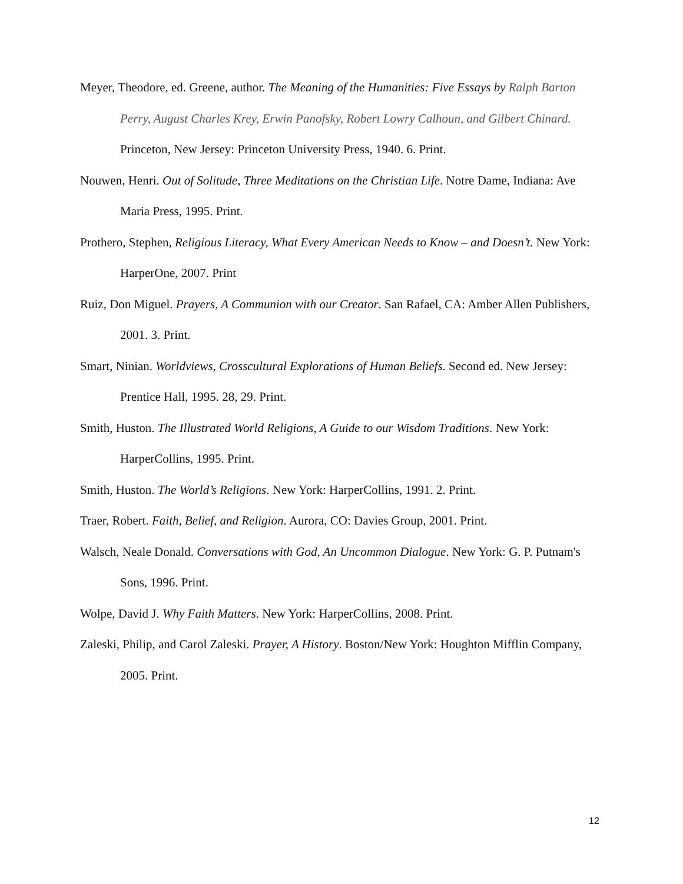Meyer, Theodore, ed. Greene, author. The Meaning of the Humanities: Five Essays by Ralph Barton Perry, August Charles Krey, Erwin Panofsky, Robert Lowry Calhoun, and Gilbert Chinard. Princeton, New Jersey: Princeton University Press, 1940. 6. Print.
Nouwen, Henri. Out of Solitude, Three Meditations on the Christian Life. Notre Dame, Indiana: Ave Maria Press, 1995. Print.
Prothero, Stephen, Religious Literacy, What Every American Needs to Know – and Doesn’t. New York: HarperOne, 2007. Print
Ruiz, Don Miguel. Prayers, A Communion with our Creator. San Rafael, CA: Amber Allen Publishers, 2001. 3. Print.
Smart, Ninian. Worldviews, Crosscultural Explorations of Human Beliefs. Second ed. New Jersey: Prentice Hall, 1995. 28, 29. Print.
Smith, Huston. The Illustrated World Religions, A Guide to our Wisdom Traditions. New York: HarperCollins, 1995. Print.
Smith, Huston. The World’s Religions. New York: HarperCollins, 1991. 2. Print.
Traer, Robert. Faith, Belief, and Religion. Aurora, CO: Davies Group, 2001. Print.
Walsch, Neale Donald. Conversations with God, An Uncommon Dialogue. New York: G. P. Putnam's Sons, 1996. Print.
Wolpe, David J. Why Faith Matters. New York: HarperCollins, 2008. Print.
Zaleski, Philip, and Carol Zaleski. Prayer, A History. Boston/New York: Houghton Mifflin Company, 2005. Print.
12